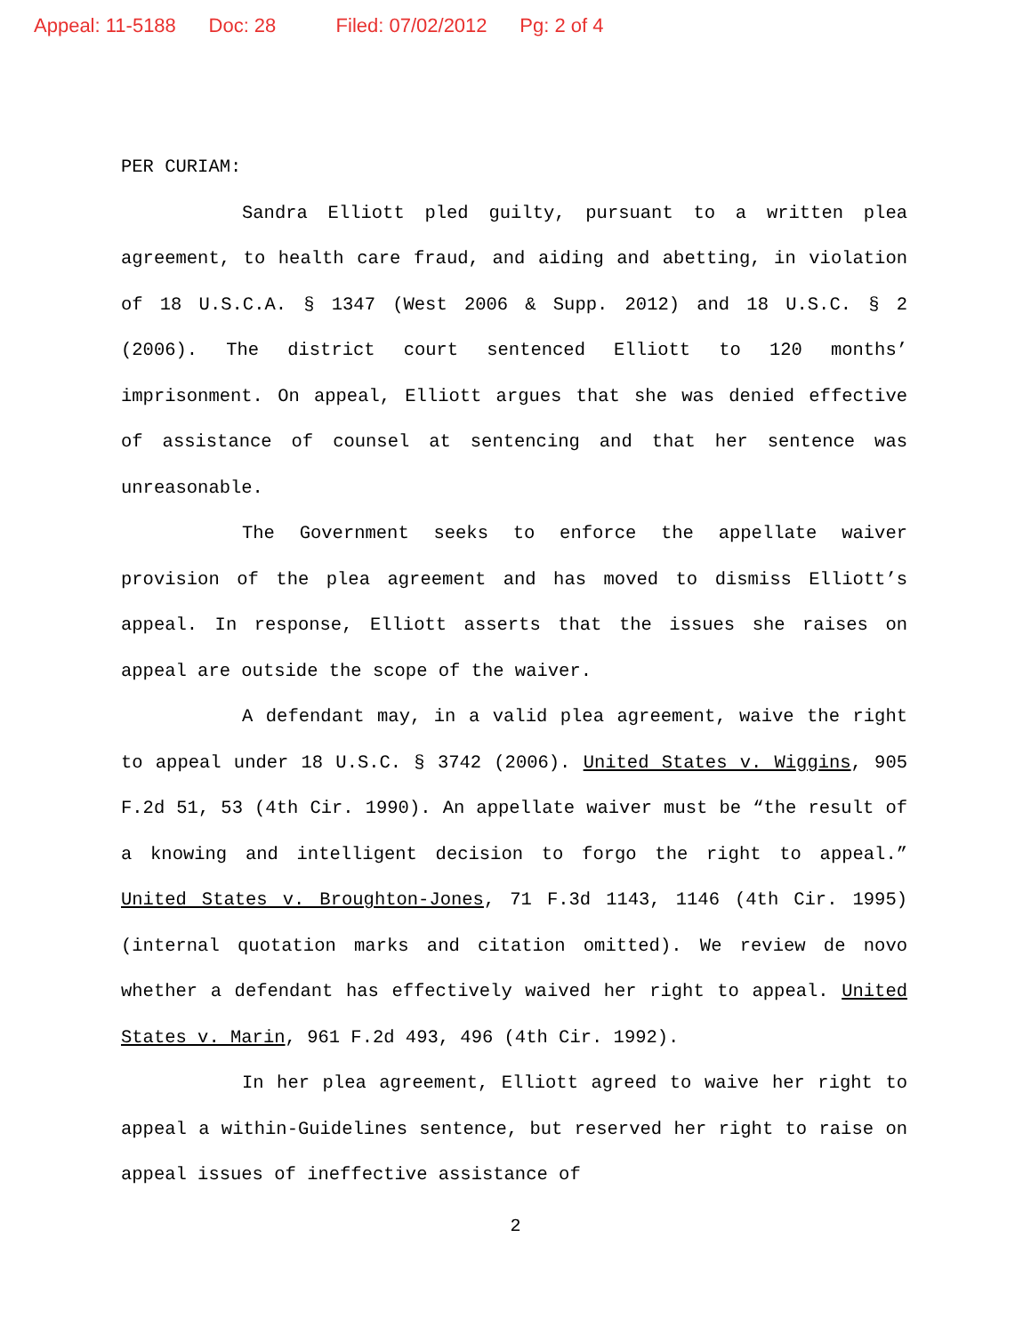Appeal: 11-5188 Doc: 28 Filed: 07/02/2012 Pg: 2 of 4
PER CURIAM:
Sandra Elliott pled guilty, pursuant to a written plea agreement, to health care fraud, and aiding and abetting, in violation of 18 U.S.C.A. § 1347 (West 2006 & Supp. 2012) and 18 U.S.C. § 2 (2006). The district court sentenced Elliott to 120 months’ imprisonment. On appeal, Elliott argues that she was denied effective of assistance of counsel at sentencing and that her sentence was unreasonable.
The Government seeks to enforce the appellate waiver provision of the plea agreement and has moved to dismiss Elliott’s appeal. In response, Elliott asserts that the issues she raises on appeal are outside the scope of the waiver.
A defendant may, in a valid plea agreement, waive the right to appeal under 18 U.S.C. § 3742 (2006). United States v. Wiggins, 905 F.2d 51, 53 (4th Cir. 1990). An appellate waiver must be “the result of a knowing and intelligent decision to forgo the right to appeal.” United States v. Broughton-Jones, 71 F.3d 1143, 1146 (4th Cir. 1995) (internal quotation marks and citation omitted). We review de novo whether a defendant has effectively waived her right to appeal. United States v. Marin, 961 F.2d 493, 496 (4th Cir. 1992).
In her plea agreement, Elliott agreed to waive her right to appeal a within-Guidelines sentence, but reserved her right to raise on appeal issues of ineffective assistance of
2